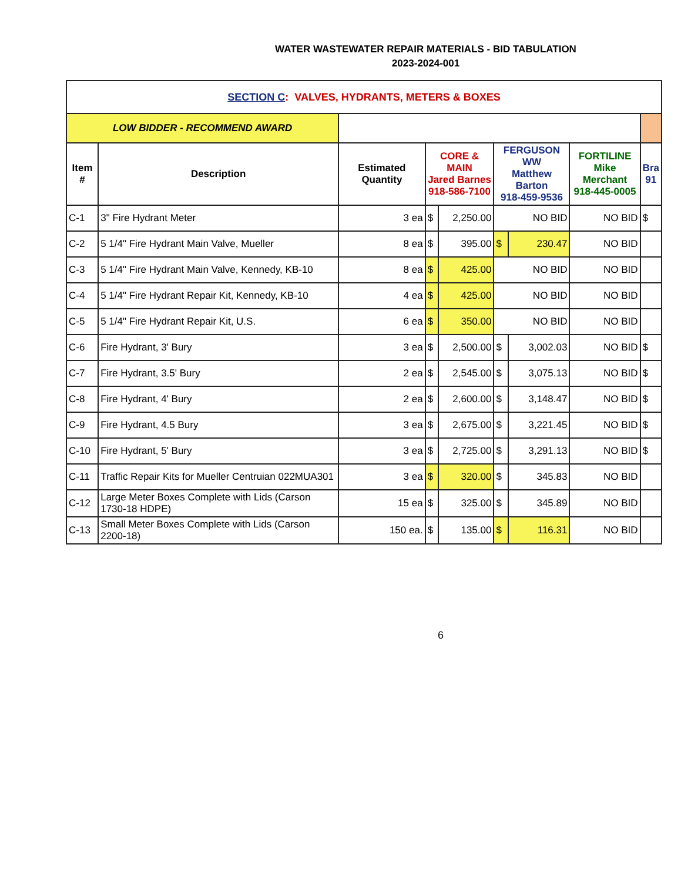WATER WASTEWATER REPAIR MATERIALS - BID TABULATION
2023-2024-001
| SECTION C : VALVES, HYDRANTS, METERS & BOXES | | | | | | | | | |
| LOW BIDDER - RECOMMEND AWARD | | | | | | | | | |
| Item # | Description | Estimated Quantity | CORE & MAIN Jared Barnes 918-586-7100 | | FERGUSON WW Matthew Barton 918-459-9536 | | FORTILINE Mike Merchant 918-445-0005 | Bra 91 | |
| C-1 | 3" Fire Hydrant Meter | 3 ea | $ | 2,250.00 | NO BID | | NO BID | $ | |
| C-2 | 5 1/4" Fire Hydrant Main Valve, Mueller | 8 ea | $ | 395.00 | $ | 230.47 | NO BID | | |
| C-3 | 5 1/4" Fire Hydrant Main Valve, Kennedy, KB-10 | 8 ea | $ | 425.00 | NO BID | | NO BID | | |
| C-4 | 5 1/4" Fire Hydrant Repair Kit, Kennedy, KB-10 | 4 ea | $ | 425.00 | NO BID | | NO BID | | |
| C-5 | 5 1/4" Fire Hydrant Repair Kit, U.S. | 6 ea | $ | 350.00 | NO BID | | NO BID | | |
| C-6 | Fire Hydrant, 3' Bury | 3 ea | $ | 2,500.00 | $ | 3,002.03 | NO BID | $ | |
| C-7 | Fire Hydrant, 3.5' Bury | 2 ea | $ | 2,545.00 | $ | 3,075.13 | NO BID | $ | |
| C-8 | Fire Hydrant, 4' Bury | 2 ea | $ | 2,600.00 | $ | 3,148.47 | NO BID | $ | |
| C-9 | Fire Hydrant, 4.5 Bury | 3 ea | $ | 2,675.00 | $ | 3,221.45 | NO BID | $ | |
| C-10 | Fire Hydrant, 5' Bury | 3 ea | $ | 2,725.00 | $ | 3,291.13 | NO BID | $ | |
| C-11 | Traffic Repair Kits for Mueller Centruian 022MUA301 | 3 ea | $ | 320.00 | $ | 345.83 | NO BID | | |
| C-12 | Large Meter Boxes Complete with Lids (Carson 1730-18 HDPE) | 15 ea | $ | 325.00 | $ | 345.89 | NO BID | | |
| C-13 | Small Meter Boxes Complete with Lids (Carson 2200-18) | 150 ea. | $ | 135.00 | $ | 116.31 | NO BID | | |
6